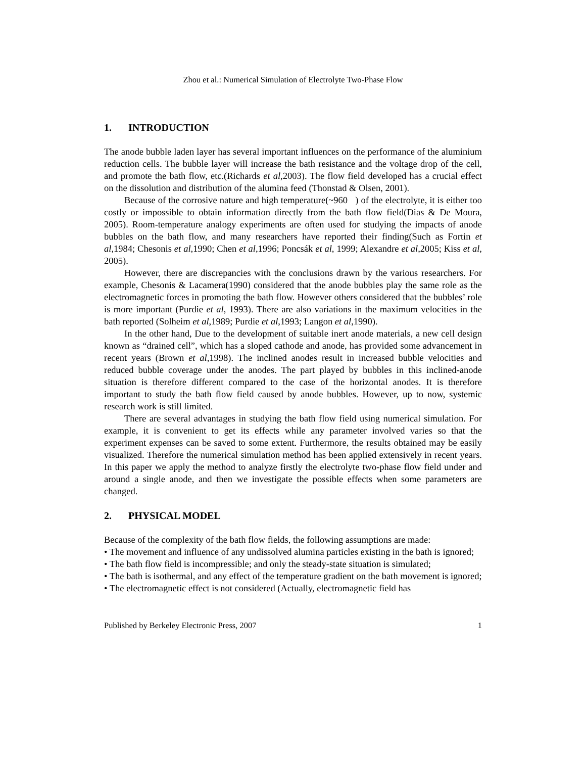Zhou et al.: Numerical Simulation of Electrolyte Two-Phase Flow
1. INTRODUCTION
The anode bubble laden layer has several important influences on the performance of the aluminium reduction cells. The bubble layer will increase the bath resistance and the voltage drop of the cell, and promote the bath flow, etc.(Richards et al,2003). The flow field developed has a crucial effect on the dissolution and distribution of the alumina feed (Thonstad & Olsen, 2001).
Because of the corrosive nature and high temperature(~960 ) of the electrolyte, it is either too costly or impossible to obtain information directly from the bath flow field(Dias & De Moura, 2005). Room-temperature analogy experiments are often used for studying the impacts of anode bubbles on the bath flow, and many researchers have reported their finding(Such as Fortin et al,1984; Chesonis et al,1990; Chen et al,1996; Poncsák et al, 1999; Alexandre et al,2005; Kiss et al, 2005).
However, there are discrepancies with the conclusions drawn by the various researchers. For example, Chesonis & Lacamera(1990) considered that the anode bubbles play the same role as the electromagnetic forces in promoting the bath flow. However others considered that the bubbles’ role is more important (Purdie et al, 1993). There are also variations in the maximum velocities in the bath reported (Solheim et al,1989; Purdie et al,1993; Langon et al,1990).
In the other hand, Due to the development of suitable inert anode materials, a new cell design known as “drained cell”, which has a sloped cathode and anode, has provided some advancement in recent years (Brown et al,1998). The inclined anodes result in increased bubble velocities and reduced bubble coverage under the anodes. The part played by bubbles in this inclined-anode situation is therefore different compared to the case of the horizontal anodes. It is therefore important to study the bath flow field caused by anode bubbles. However, up to now, systemic research work is still limited.
There are several advantages in studying the bath flow field using numerical simulation. For example, it is convenient to get its effects while any parameter involved varies so that the experiment expenses can be saved to some extent. Furthermore, the results obtained may be easily visualized. Therefore the numerical simulation method has been applied extensively in recent years. In this paper we apply the method to analyze firstly the electrolyte two-phase flow field under and around a single anode, and then we investigate the possible effects when some parameters are changed.
2. PHYSICAL MODEL
Because of the complexity of the bath flow fields, the following assumptions are made:
• The movement and influence of any undissolved alumina particles existing in the bath is ignored;
• The bath flow field is incompressible; and only the steady-state situation is simulated;
• The bath is isothermal, and any effect of the temperature gradient on the bath movement is ignored;
• The electromagnetic effect is not considered (Actually, electromagnetic field has
Published by Berkeley Electronic Press, 2007 1